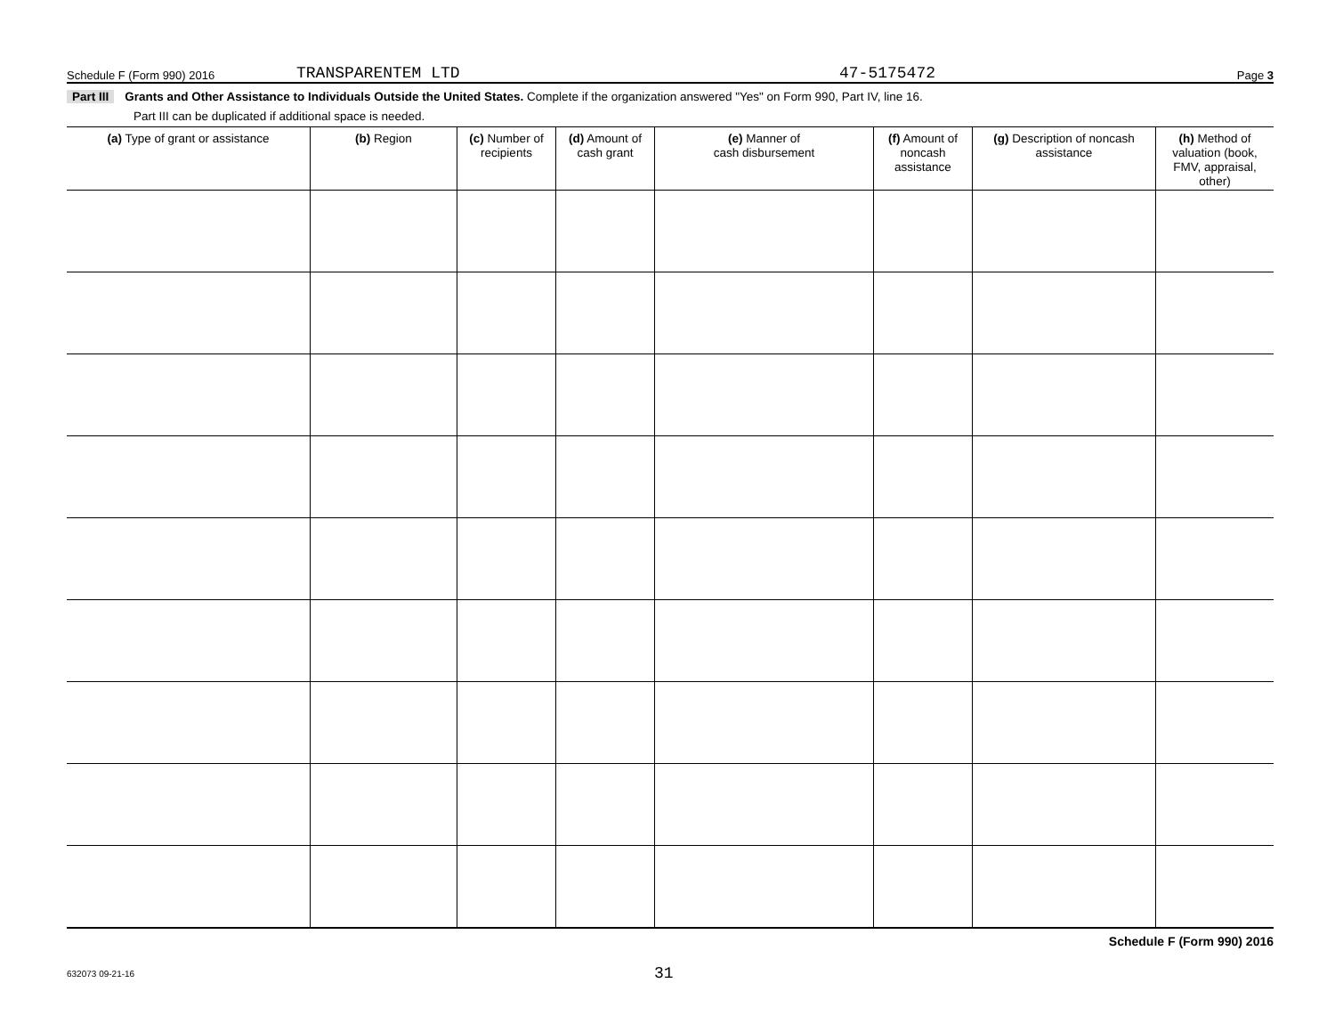Schedule F (Form 990) 2016 TRANSPARENTEM LTD 47-5175472 Page 3
Part III Grants and Other Assistance to Individuals Outside the United States. Complete if the organization answered "Yes" on Form 990, Part IV, line 16.
Part III can be duplicated if additional space is needed.
| (a) Type of grant or assistance | (b) Region | (c) Number of recipients | (d) Amount of cash grant | (e) Manner of cash disbursement | (f) Amount of noncash assistance | (g) Description of noncash assistance | (h) Method of valuation (book, FMV, appraisal, other) |
| --- | --- | --- | --- | --- | --- | --- | --- |
Schedule F (Form 990) 2016
632073 09-21-16 31